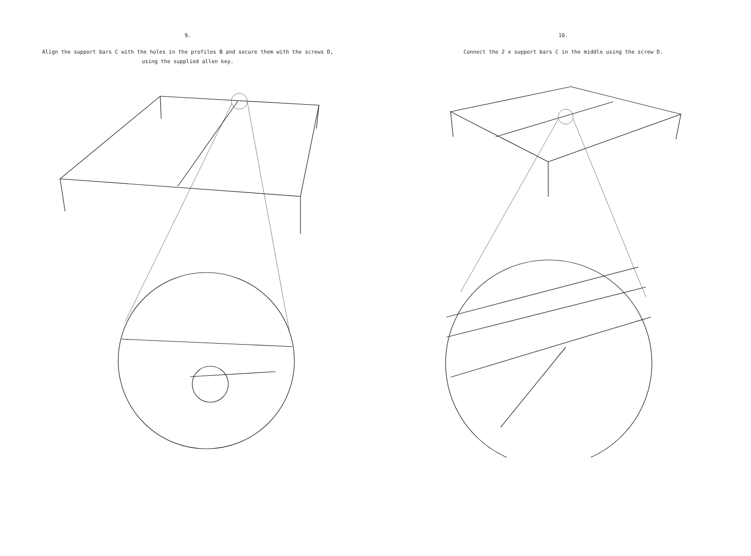9.
Align the support bars C with the holes in the profiles B and secure them with the screws D,
using the supplied allen key.
10.
Connect the 2 x support bars C in the middle using the screw D.